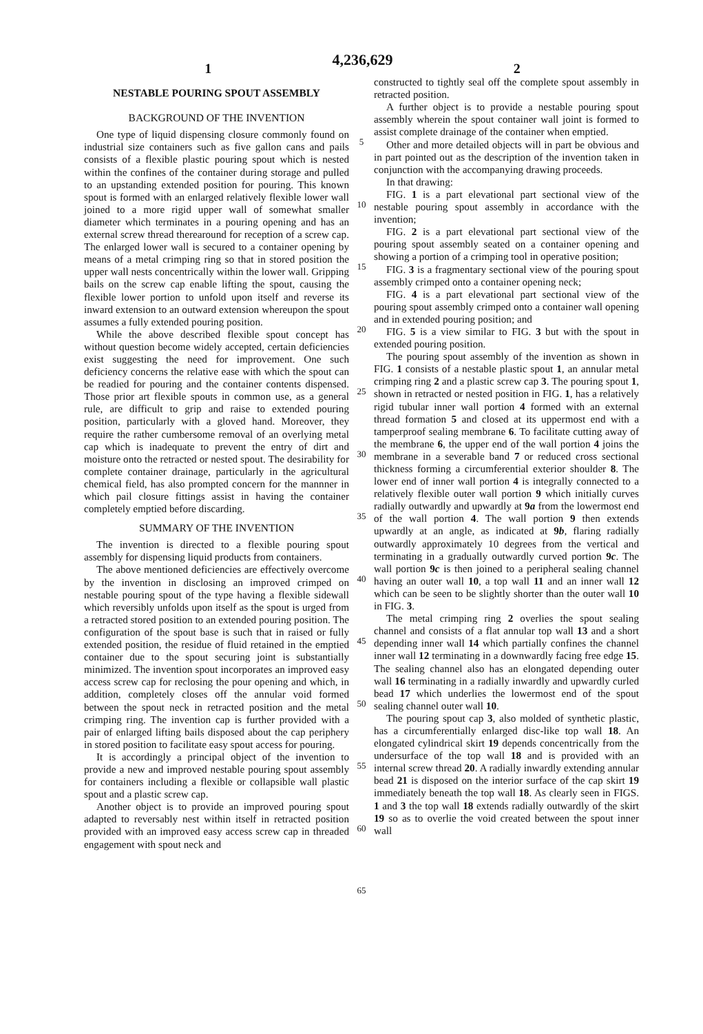1 4,236,629 2
NESTABLE POURING SPOUT ASSEMBLY
BACKGROUND OF THE INVENTION
One type of liquid dispensing closure commonly found on industrial size containers such as five gallon cans and pails consists of a flexible plastic pouring spout which is nested within the confines of the container during storage and pulled to an upstanding extended position for pouring. This known spout is formed with an enlarged relatively flexible lower wall joined to a more rigid upper wall of somewhat smaller diameter which terminates in a pouring opening and has an external screw thread therearound for reception of a screw cap. The enlarged lower wall is secured to a container opening by means of a metal crimping ring so that in stored position the upper wall nests concentrically within the lower wall. Gripping bails on the screw cap enable lifting the spout, causing the flexible lower portion to unfold upon itself and reverse its inward extension to an outward extension whereupon the spout assumes a fully extended pouring position.
While the above described flexible spout concept has without question become widely accepted, certain deficiencies exist suggesting the need for improvement. One such deficiency concerns the relative ease with which the spout can be readied for pouring and the container contents dispensed. Those prior art flexible spouts in common use, as a general rule, are difficult to grip and raise to extended pouring position, particularly with a gloved hand. Moreover, they require the rather cumbersome removal of an overlying metal cap which is inadequate to prevent the entry of dirt and moisture onto the retracted or nested spout. The desirability for complete container drainage, particularly in the agricultural chemical field, has also prompted concern for the mannner in which pail closure fittings assist in having the container completely emptied before discarding.
SUMMARY OF THE INVENTION
The invention is directed to a flexible pouring spout assembly for dispensing liquid products from containers.
The above mentioned deficiencies are effectively overcome by the invention in disclosing an improved crimped on nestable pouring spout of the type having a flexible sidewall which reversibly unfolds upon itself as the spout is urged from a retracted stored position to an extended pouring position. The configuration of the spout base is such that in raised or fully extended position, the residue of fluid retained in the emptied container due to the spout securing joint is substantially minimized. The invention spout incorporates an improved easy access screw cap for reclosing the pour opening and which, in addition, completely closes off the annular void formed between the spout neck in retracted position and the metal crimping ring. The invention cap is further provided with a pair of enlarged lifting bails disposed about the cap periphery in stored position to facilitate easy spout access for pouring.
It is accordingly a principal object of the invention to provide a new and improved nestable pouring spout assembly for containers including a flexible or collapsible wall plastic spout and a plastic screw cap.
Another object is to provide an improved pouring spout adapted to reversably nest within itself in retracted position provided with an improved easy access screw cap in threaded engagement with spout neck and
5
10
15
20
25
30
35
40
45
50
55
60
65
constructed to tightly seal off the complete spout assembly in retracted position.
A further object is to provide a nestable pouring spout assembly wherein the spout container wall joint is formed to assist complete drainage of the container when emptied.
Other and more detailed objects will in part be obvious and in part pointed out as the description of the invention taken in conjunction with the accompanying drawing proceeds.
In that drawing:
FIG. 1 is a part elevational part sectional view of the nestable pouring spout assembly in accordance with the invention;
FIG. 2 is a part elevational part sectional view of the pouring spout assembly seated on a container opening and showing a portion of a crimping tool in operative position;
FIG. 3 is a fragmentary sectional view of the pouring spout assembly crimped onto a container opening neck;
FIG. 4 is a part elevational part sectional view of the pouring spout assembly crimped onto a container wall opening and in extended pouring position; and
FIG. 5 is a view similar to FIG. 3 but with the spout in extended pouring position.
The pouring spout assembly of the invention as shown in FIG. 1 consists of a nestable plastic spout 1, an annular metal crimping ring 2 and a plastic screw cap 3. The pouring spout 1, shown in retracted or nested position in FIG. 1, has a relatively rigid tubular inner wall portion 4 formed with an external thread formation 5 and closed at its uppermost end with a tamperproof sealing membrane 6. To facilitate cutting away of the membrane 6, the upper end of the wall portion 4 joins the membrane in a severable band 7 or reduced cross sectional thickness forming a circumferential exterior shoulder 8. The lower end of inner wall portion 4 is integrally connected to a relatively flexible outer wall portion 9 which initially curves radially outwardly and upwardly at 9a from the lowermost end of the wall portion 4. The wall portion 9 then extends upwardly at an angle, as indicated at 9b, flaring radially outwardly approximately 10 degrees from the vertical and terminating in a gradually outwardly curved portion 9c. The wall portion 9c is then joined to a peripheral sealing channel having an outer wall 10, a top wall 11 and an inner wall 12 which can be seen to be slightly shorter than the outer wall 10 in FIG. 3.
The metal crimping ring 2 overlies the spout sealing channel and consists of a flat annular top wall 13 and a short depending inner wall 14 which partially confines the channel inner wall 12 terminating in a downwardly facing free edge 15. The sealing channel also has an elongated depending outer wall 16 terminating in a radially inwardly and upwardly curled bead 17 which underlies the lowermost end of the spout sealing channel outer wall 10.
The pouring spout cap 3, also molded of synthetic plastic, has a circumferentially enlarged disc-like top wall 18. An elongated cylindrical skirt 19 depends concentrically from the undersurface of the top wall 18 and is provided with an internal screw thread 20. A radially inwardly extending annular bead 21 is disposed on the interior surface of the cap skirt 19 immediately beneath the top wall 18. As clearly seen in FIGS. 1 and 3 the top wall 18 extends radially outwardly of the skirt 19 so as to overlie the void created between the spout inner wall